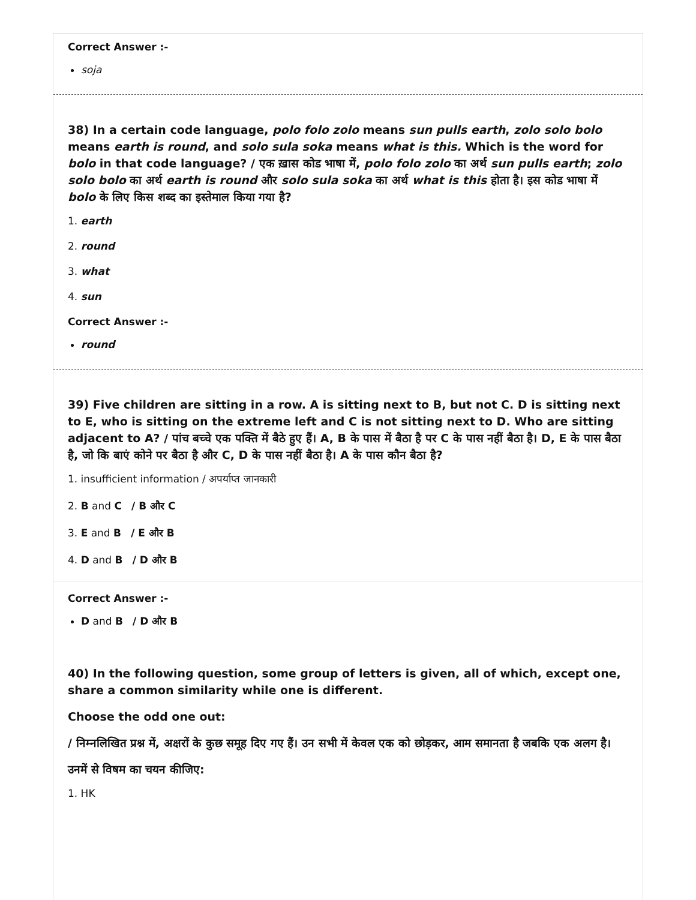Correct Answer :-
soja
38) In a certain code language, polo folo zolo means sun pulls earth, zolo solo bolo means earth is round, and solo sula soka means what is this. Which is the word for bolo in that code language? / एक ख़ास कोड भाषा में, polo folo zolo का अर्थ sun pulls earth; zolo solo bolo का अर्थ earth is round और solo sula soka का अर्थ what is this होता है। इस कोड भाषा में bolo के लिए किस शब्द का इस्तेमाल किया गया है?
1. earth
2. round
3. what
4. sun
Correct Answer :-
round
39) Five children are sitting in a row. A is sitting next to B, but not C. D is sitting next to E, who is sitting on the extreme left and C is not sitting next to D. Who are sitting adjacent to A? / पांच बच्चे एक पक्ति में बैठे हुए हैं। A, B के पास में बैठा है पर C के पास नहीं बैठा है। D, E के पास बैठा है, जो कि बाएं कोने पर बैठा है और C, D के पास नहीं बैठा है। A के पास कौन बैठा है?
1. insufficient information / अपर्याप्त जानकारी
2. B and C / B और C
3. E and B / E और B
4. D and B / D और B
Correct Answer :-
D and B / D और B
40) In the following question, some group of letters is given, all of which, except one, share a common similarity while one is different.
Choose the odd one out:
/ निम्नलिखित प्रश्न में, अक्षरों के कुछ समूह दिए गए हैं। उन सभी में केवल एक को छोड़कर, आम समानता है जबकि एक अलग है।
उनमें से विषम का चयन कीजिए:
1. HK